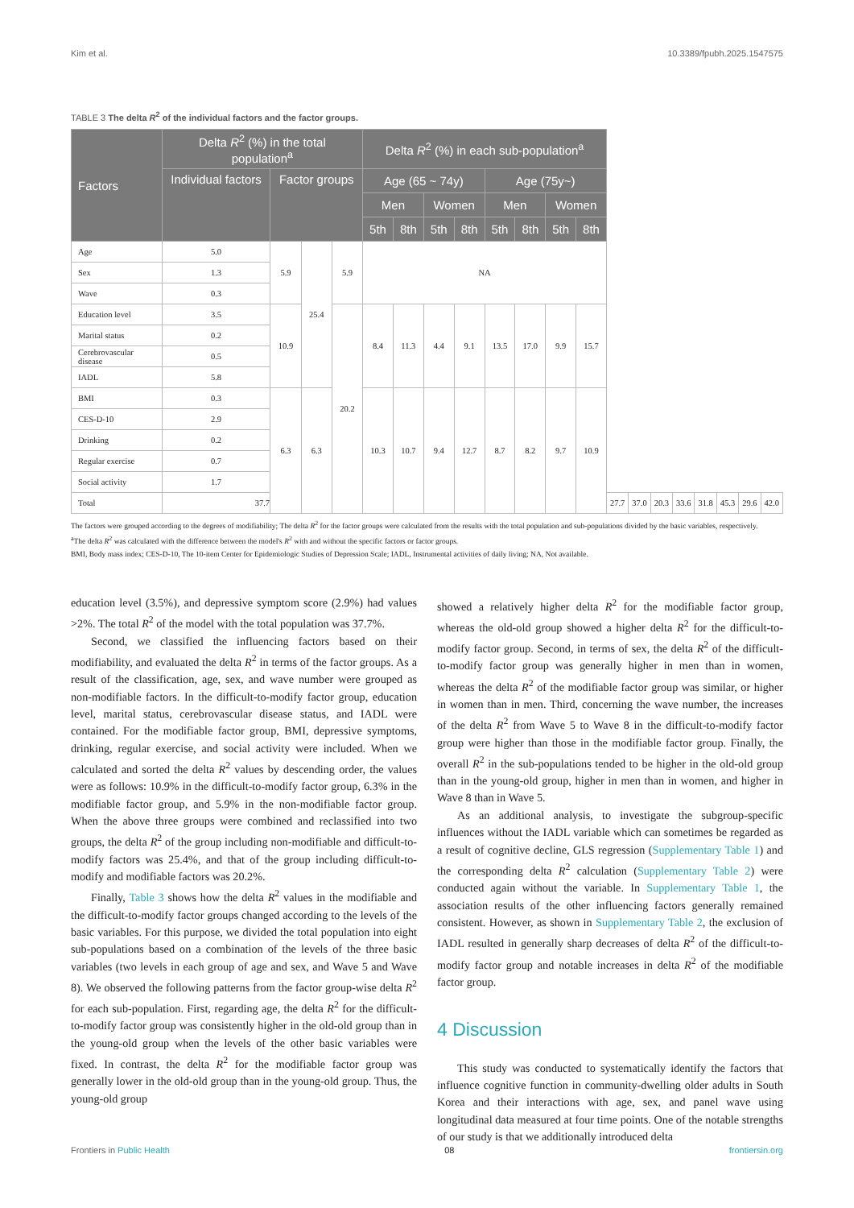Kim et al. 10.3389/fpubh.2025.1547575
TABLE 3 The delta R<sup>2</sup> of the individual factors and the factor groups.
| Factors | Delta R<sup>2</sup> (%) in the total population<sup>a</sup> | | | | Delta R<sup>2</sup> (%) in each sub-population<sup>a</sup> | | | | | | | | | | | | | | | |
| --- | --- | --- | --- | --- | --- | --- | --- | --- | --- | --- | --- | --- | --- | --- | --- | --- | --- | --- | --- | --- |
| | Individual factors | Factor groups | | | Age (65 ~ 74y) | | | | Age (75y~) | | | | | | | | | | | |
| | | | | | Men | | Women | | Men | | Women | | | | | | | | | |
| | | | | | 5th | 8th | 5th | 8th | 5th | 8th | 5th | 8th | | | | | | | | |
| Age | 5.0 | 5.9 | 25.4 | 5.9 | NA | | | | | | | | | | | | | | | |
| Sex | 1.3 | | | | | | | | | | | | | | | | | | | |
| Wave | 0.3 | | | | | | | | | | | | | | | | | | | |
| Education level | 3.5 | 10.9 | | 20.2 | 8.4 | 11.3 | 4.4 | 9.1 | 13.5 | 17.0 | 9.9 | 15.7 | | | | | | | | |
| Marital status | 0.2 | | | | | | | | | | | | | | | | | | | |
| Cerebrovascular disease | 0.5 | | | | | | | | | | | | | | | | | | | |
| IADL | 5.8 | | | | | | | | | | | | | | | | | | | |
| BMI | 0.3 | 6.3 | 6.3 | | 10.3 | 10.7 | 9.4 | 12.7 | 8.7 | 8.2 | 9.7 | 10.9 | | | | | | | | |
| CES-D-10 | 2.9 | | | | | | | | | | | | | | | | | | | |
| Drinking | 0.2 | | | | | | | | | | | | | | | | | | | |
| Regular exercise | 0.7 | | | | | | | | | | | | | | | | | | | |
| Social activity | 1.7 | | | | | | | | | | | | | | | | | | | |
| Total | 37.7 | | | | | | | | | | | | 27.7 | 37.0 | 20.3 | 33.6 | 31.8 | 45.3 | 29.6 | 42.0 |
The factors were grouped according to the degrees of modifiability; The delta R<sup>2</sup> for the factor groups were calculated from the results with the total population and sub-populations divided by the basic variables, respectively.
<sup>a</sup> The delta R<sup>2</sup> was calculated with the difference between the model's R<sup>2</sup> with and without the specific factors or factor groups.
BMI, Body mass index; CES-D-10, The 10-item Center for Epidemiologic Studies of Depression Scale; IADL, Instrumental activities of daily living; NA, Not available.
education level (3.5%), and depressive symptom score (2.9%) had values >2%. The total R<sup>2</sup> of the model with the total population was 37.7%.
Second, we classified the influencing factors based on their modifiability, and evaluated the delta R<sup>2</sup> in terms of the factor groups. As a result of the classification, age, sex, and wave number were grouped as non-modifiable factors. In the difficult-to-modify factor group, education level, marital status, cerebrovascular disease status, and IADL were contained. For the modifiable factor group, BMI, depressive symptoms, drinking, regular exercise, and social activity were included. When we calculated and sorted the delta R<sup>2</sup> values by descending order, the values were as follows: 10.9% in the difficult-to-modify factor group, 6.3% in the modifiable factor group, and 5.9% in the non-modifiable factor group. When the above three groups were combined and reclassified into two groups, the delta R<sup>2</sup> of the group including non-modifiable and difficult-to-modify factors was 25.4%, and that of the group including difficult-to-modify and modifiable factors was 20.2%.
Finally, Table 3 shows how the delta R<sup>2</sup> values in the modifiable and the difficult-to-modify factor groups changed according to the levels of the basic variables. For this purpose, we divided the total population into eight sub-populations based on a combination of the levels of the three basic variables (two levels in each group of age and sex, and Wave 5 and Wave 8). We observed the following patterns from the factor group-wise delta R<sup>2</sup> for each sub-population. First, regarding age, the delta R<sup>2</sup> for the difficult-to-modify factor group was consistently higher in the old-old group than in the young-old group when the levels of the other basic variables were fixed. In contrast, the delta R<sup>2</sup> for the modifiable factor group was generally lower in the old-old group than in the young-old group. Thus, the young-old group
showed a relatively higher delta R<sup>2</sup> for the modifiable factor group, whereas the old-old group showed a higher delta R<sup>2</sup> for the difficult-to-modify factor group. Second, in terms of sex, the delta R<sup>2</sup> of the difficult-to-modify factor group was generally higher in men than in women, whereas the delta R<sup>2</sup> of the modifiable factor group was similar, or higher in women than in men. Third, concerning the wave number, the increases of the delta R<sup>2</sup> from Wave 5 to Wave 8 in the difficult-to-modify factor group were higher than those in the modifiable factor group. Finally, the overall R<sup>2</sup> in the sub-populations tended to be higher in the old-old group than in the young-old group, higher in men than in women, and higher in Wave 8 than in Wave 5.
As an additional analysis, to investigate the subgroup-specific influences without the IADL variable which can sometimes be regarded as a result of cognitive decline, GLS regression (Supplementary Table 1) and the corresponding delta R<sup>2</sup> calculation (Supplementary Table 2) were conducted again without the variable. In Supplementary Table 1, the association results of the other influencing factors generally remained consistent. However, as shown in Supplementary Table 2, the exclusion of IADL resulted in generally sharp decreases of delta R<sup>2</sup> of the difficult-to-modify factor group and notable increases in delta R<sup>2</sup> of the modifiable factor group.
4 Discussion
This study was conducted to systematically identify the factors that influence cognitive function in community-dwelling older adults in South Korea and their interactions with age, sex, and panel wave using longitudinal data measured at four time points. One of the notable strengths of our study is that we additionally introduced delta
Frontiers in Public Health 08 frontiersin.org